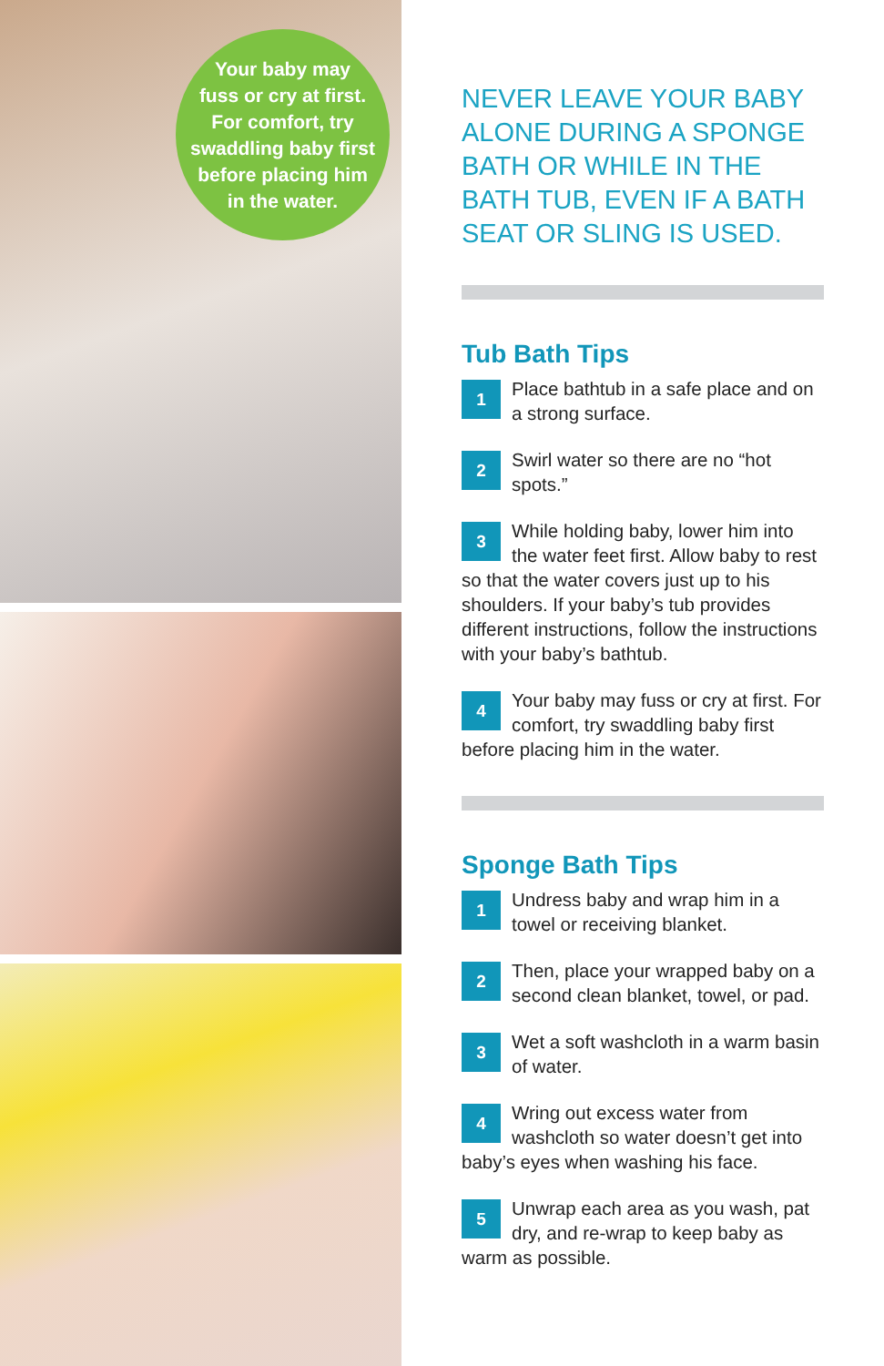Your baby may
fuss or cry at first.
For comfort, try
swaddling baby first
before placing him
in the water.
NEVER LEAVE YOUR BABY ALONE DURING A SPONGE BATH OR WHILE IN THE BATH TUB, EVEN IF A BATH SEAT OR SLING IS USED.
Tub Bath Tips
1 Place bathtub in a safe place and on a strong surface.
2 Swirl water so there are no “hot spots.”
3 While holding baby, lower him into the water feet first. Allow baby to rest so that the water covers just up to his shoulders. If your baby’s tub provides different instructions, follow the instructions with your baby’s bathtub.
4 Your baby may fuss or cry at first. For comfort, try swaddling baby first before placing him in the water.
Sponge Bath Tips
1 Undress baby and wrap him in a towel or receiving blanket.
2 Then, place your wrapped baby on a second clean blanket, towel, or pad.
3 Wet a soft washcloth in a warm basin of water.
4 Wring out excess water from washcloth so water doesn’t get into baby’s eyes when washing his face.
5 Unwrap each area as you wash, pat dry, and re-wrap to keep baby as warm as possible.